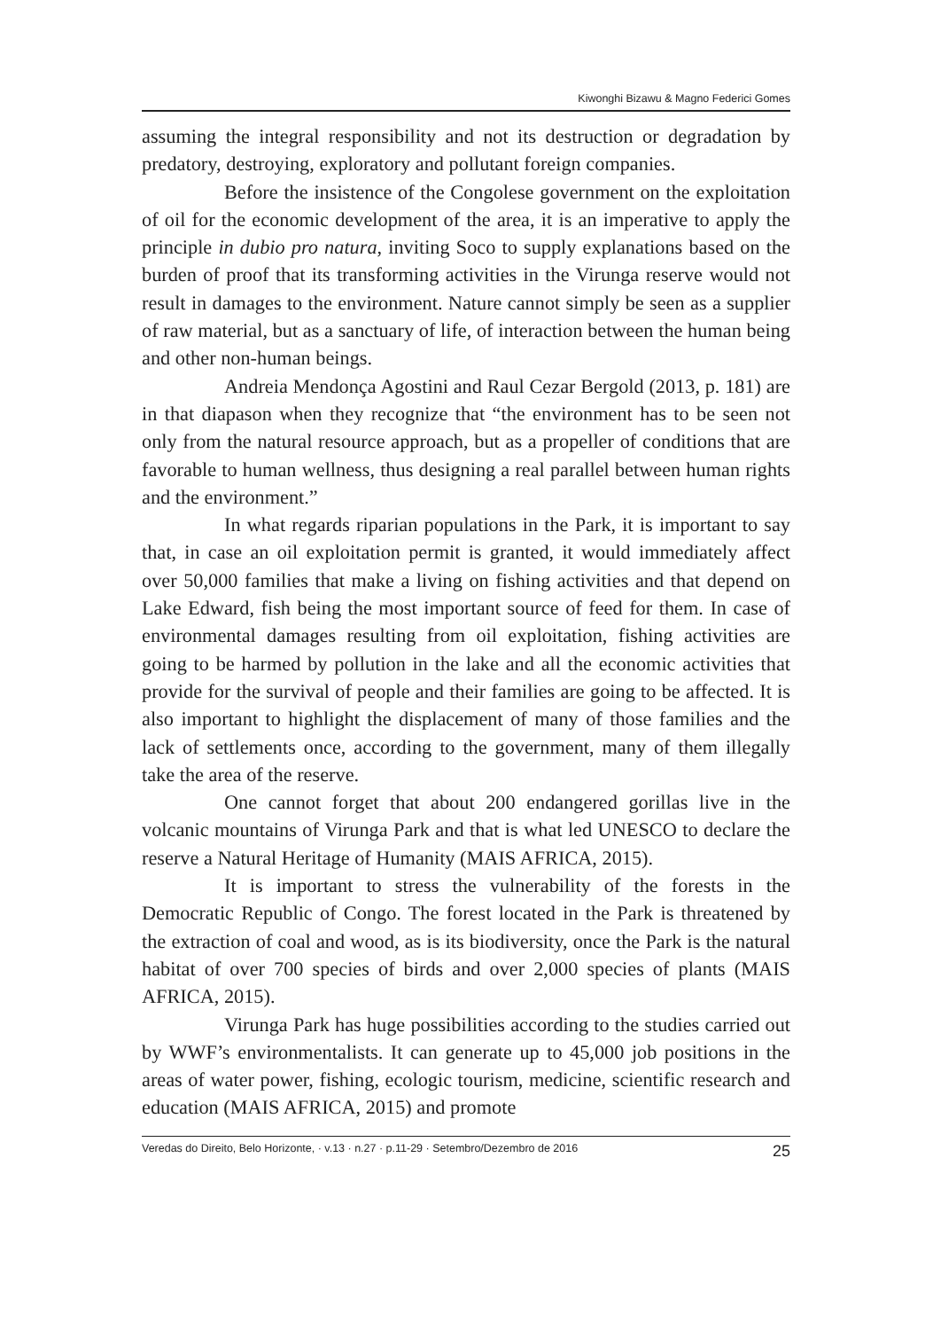Kiwonghi Bizawu & Magno Federici Gomes
assuming the integral responsibility and not its destruction or degradation by predatory, destroying, exploratory and pollutant foreign companies.
Before the insistence of the Congolese government on the exploitation of oil for the economic development of the area, it is an imperative to apply the principle in dubio pro natura, inviting Soco to supply explanations based on the burden of proof that its transforming activities in the Virunga reserve would not result in damages to the environment. Nature cannot simply be seen as a supplier of raw material, but as a sanctuary of life, of interaction between the human being and other non-human beings.
Andreia Mendonça Agostini and Raul Cezar Bergold (2013, p. 181) are in that diapason when they recognize that “the environment has to be seen not only from the natural resource approach, but as a propeller of conditions that are favorable to human wellness, thus designing a real parallel between human rights and the environment.”
In what regards riparian populations in the Park, it is important to say that, in case an oil exploitation permit is granted, it would immediately affect over 50,000 families that make a living on fishing activities and that depend on Lake Edward, fish being the most important source of feed for them. In case of environmental damages resulting from oil exploitation, fishing activities are going to be harmed by pollution in the lake and all the economic activities that provide for the survival of people and their families are going to be affected. It is also important to highlight the displacement of many of those families and the lack of settlements once, according to the government, many of them illegally take the area of the reserve.
One cannot forget that about 200 endangered gorillas live in the volcanic mountains of Virunga Park and that is what led UNESCO to declare the reserve a Natural Heritage of Humanity (MAIS AFRICA, 2015).
It is important to stress the vulnerability of the forests in the Democratic Republic of Congo. The forest located in the Park is threatened by the extraction of coal and wood, as is its biodiversity, once the Park is the natural habitat of over 700 species of birds and over 2,000 species of plants (MAIS AFRICA, 2015).
Virunga Park has huge possibilities according to the studies carried out by WWF’s environmentalists. It can generate up to 45,000 job positions in the areas of water power, fishing, ecologic tourism, medicine, scientific research and education (MAIS AFRICA, 2015) and promote
Veredas do Direito, Belo Horizonte, · v.13 · n.27 · p.11-29 · Setembro/Dezembro de 2016 25